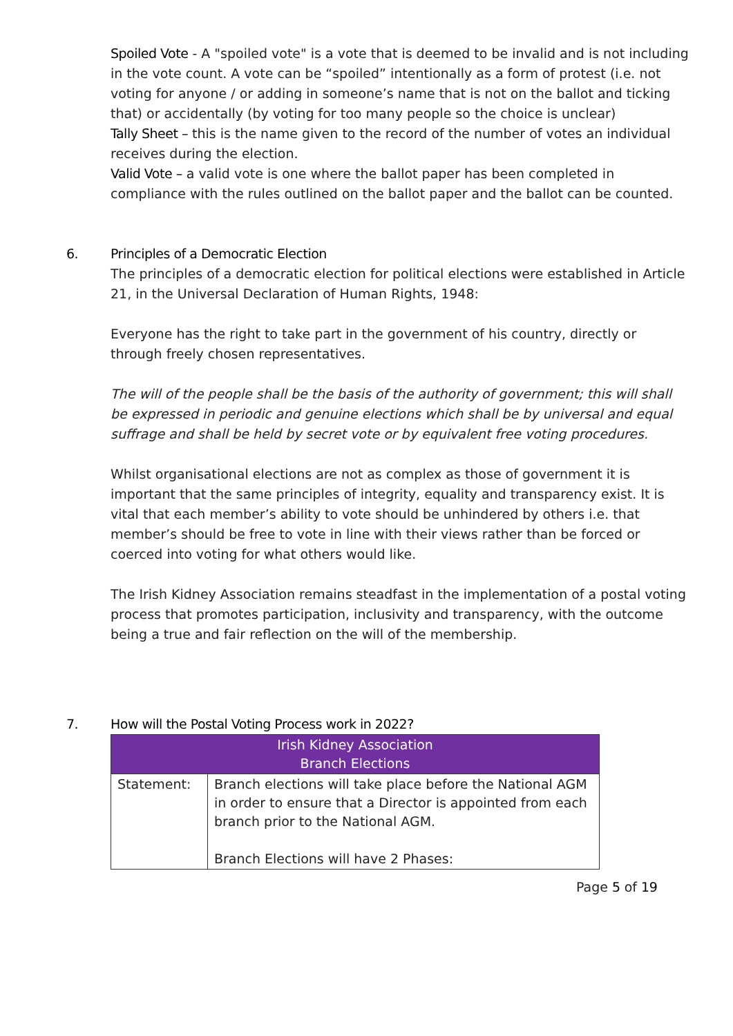Spoiled Vote - A "spoiled vote" is a vote that is deemed to be invalid and is not including in the vote count. A vote can be “spoiled” intentionally as a form of protest (i.e. not voting for anyone / or adding in someone’s name that is not on the ballot and ticking that) or accidentally (by voting for too many people so the choice is unclear)
Tally Sheet – this is the name given to the record of the number of votes an individual receives during the election.
Valid Vote – a valid vote is one where the ballot paper has been completed in compliance with the rules outlined on the ballot paper and the ballot can be counted.
6. Principles of a Democratic Election
The principles of a democratic election for political elections were established in Article 21, in the Universal Declaration of Human Rights, 1948:
Everyone has the right to take part in the government of his country, directly or through freely chosen representatives.
The will of the people shall be the basis of the authority of government; this will shall be expressed in periodic and genuine elections which shall be by universal and equal suffrage and shall be held by secret vote or by equivalent free voting procedures.
Whilst organisational elections are not as complex as those of government it is important that the same principles of integrity, equality and transparency exist. It is vital that each member’s ability to vote should be unhindered by others i.e. that member’s should be free to vote in line with their views rather than be forced or coerced into voting for what others would like.
The Irish Kidney Association remains steadfast in the implementation of a postal voting process that promotes participation, inclusivity and transparency, with the outcome being a true and fair reflection on the will of the membership.
7. How will the Postal Voting Process work in 2022?
| Irish Kidney Association Branch Elections | |
| --- | --- |
| Statement: | Branch elections will take place before the National AGM in order to ensure that a Director is appointed from each branch prior to the National AGM. Branch Elections will have 2 Phases: |
Page 5 of 19